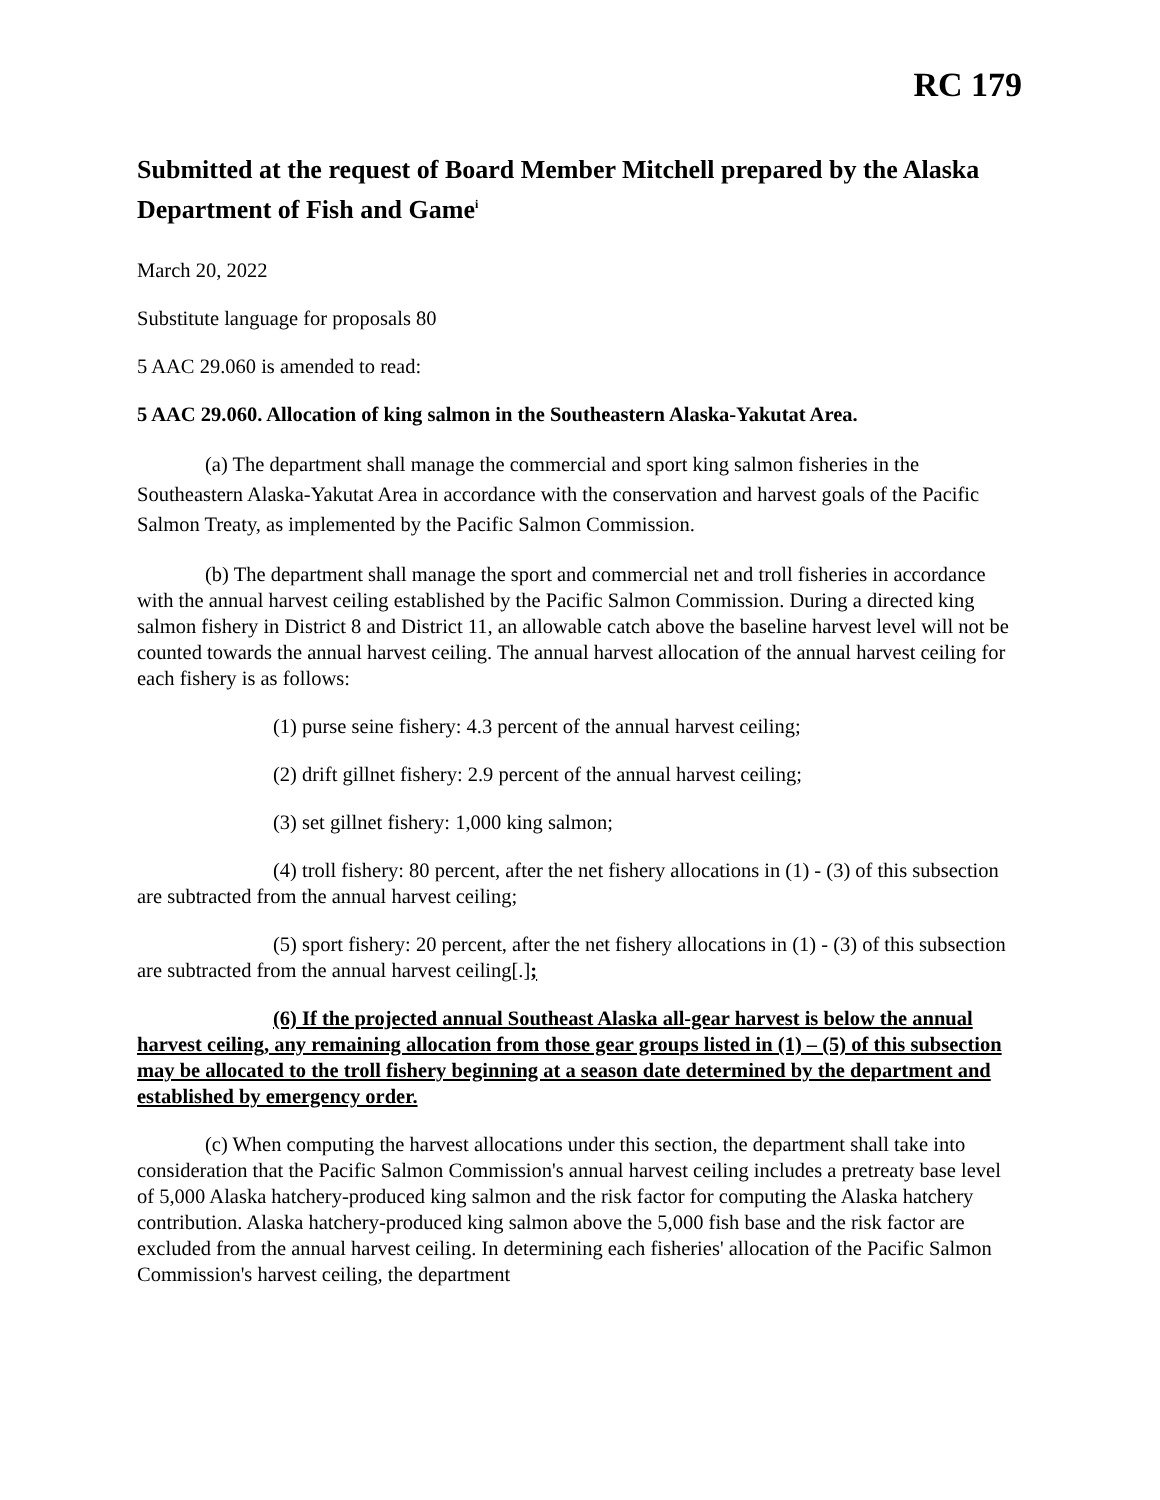RC 179
Submitted at the request of Board Member Mitchell prepared by the Alaska Department of Fish and Game<sup>i</sup>
March 20, 2022
Substitute language for proposals 80
5 AAC 29.060 is amended to read:
5 AAC 29.060. Allocation of king salmon in the Southeastern Alaska-Yakutat Area.
(a) The department shall manage the commercial and sport king salmon fisheries in the Southeastern Alaska-Yakutat Area in accordance with the conservation and harvest goals of the Pacific Salmon Treaty, as implemented by the Pacific Salmon Commission.
(b) The department shall manage the sport and commercial net and troll fisheries in accordance with the annual harvest ceiling established by the Pacific Salmon Commission. During a directed king salmon fishery in District 8 and District 11, an allowable catch above the baseline harvest level will not be counted towards the annual harvest ceiling. The annual harvest allocation of the annual harvest ceiling for each fishery is as follows:
(1) purse seine fishery: 4.3 percent of the annual harvest ceiling;
(2) drift gillnet fishery: 2.9 percent of the annual harvest ceiling;
(3) set gillnet fishery: 1,000 king salmon;
(4) troll fishery: 80 percent, after the net fishery allocations in (1) - (3) of this subsection are subtracted from the annual harvest ceiling;
(5) sport fishery: 20 percent, after the net fishery allocations in (1) - (3) of this subsection are subtracted from the annual harvest ceiling[.];
(6) If the projected annual Southeast Alaska all-gear harvest is below the annual harvest ceiling, any remaining allocation from those gear groups listed in (1) – (5) of this subsection may be allocated to the troll fishery beginning at a season date determined by the department and established by emergency order.
(c) When computing the harvest allocations under this section, the department shall take into consideration that the Pacific Salmon Commission's annual harvest ceiling includes a pretreaty base level of 5,000 Alaska hatchery-produced king salmon and the risk factor for computing the Alaska hatchery contribution. Alaska hatchery-produced king salmon above the 5,000 fish base and the risk factor are excluded from the annual harvest ceiling. In determining each fisheries' allocation of the Pacific Salmon Commission's harvest ceiling, the department